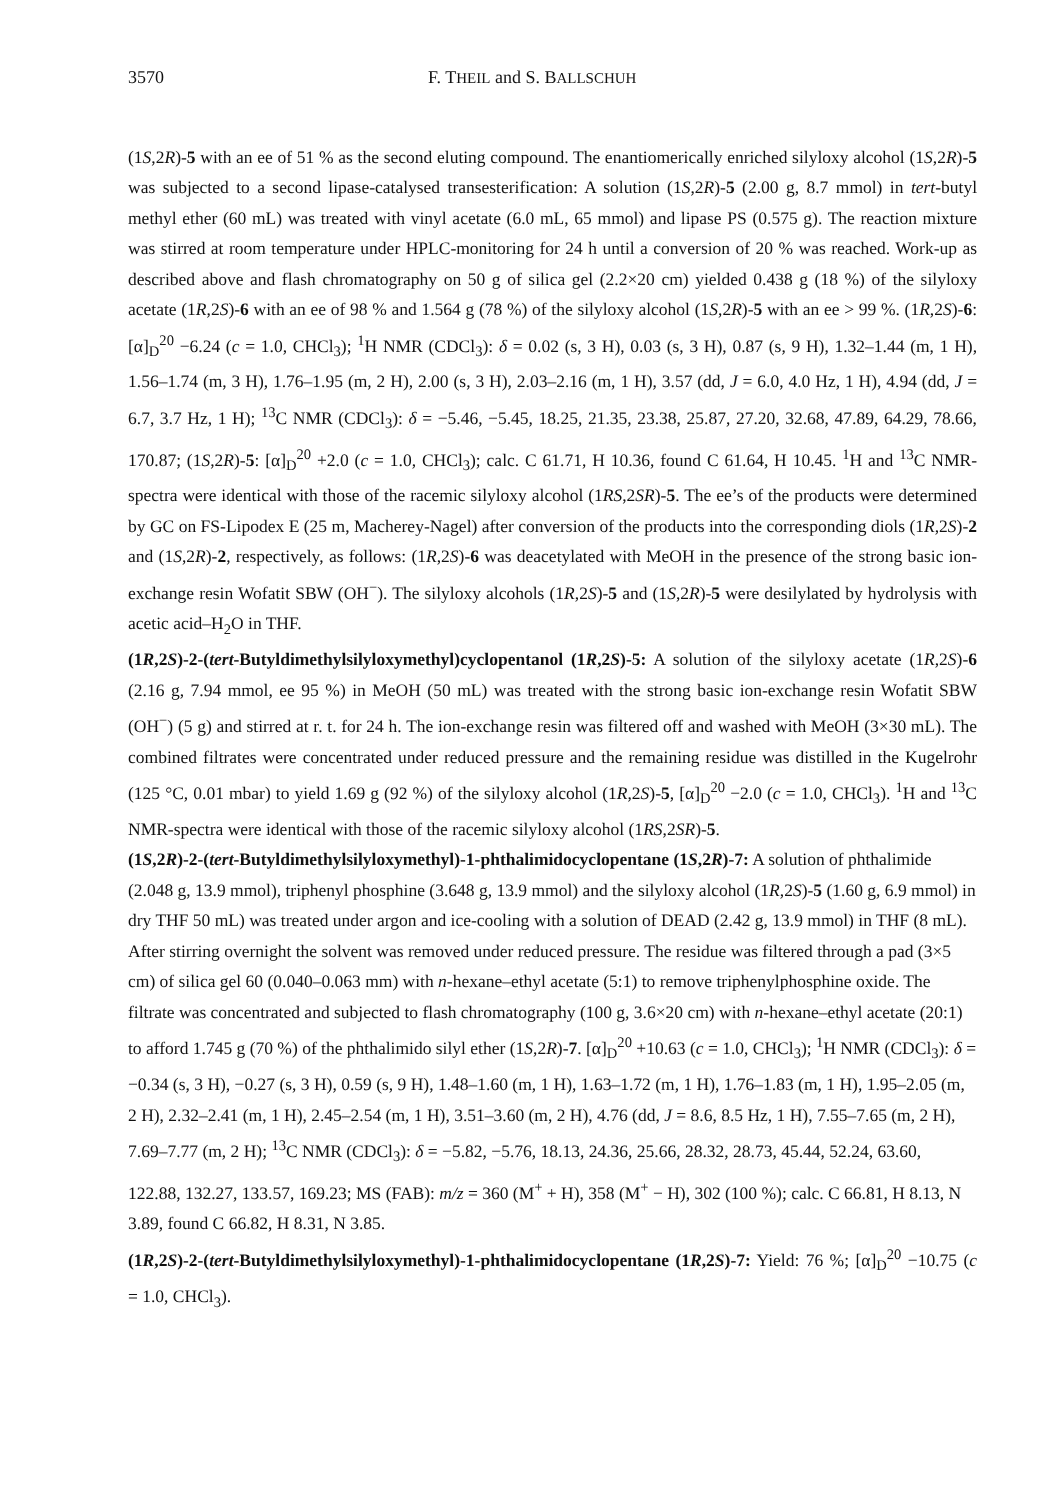3570 F. THEIL and S. BALLSCHUH
(1S,2R)-5 with an ee of 51 % as the second eluting compound. The enantiomerically enriched silyloxy alcohol (1S,2R)-5 was subjected to a second lipase-catalysed transesterification: A solution (1S,2R)-5 (2.00 g, 8.7 mmol) in tert-butyl methyl ether (60 mL) was treated with vinyl acetate (6.0 mL, 65 mmol) and lipase PS (0.575 g). The reaction mixture was stirred at room temperature under HPLC-monitoring for 24 h until a conversion of 20 % was reached. Work-up as described above and flash chromatography on 50 g of silica gel (2.2×20 cm) yielded 0.438 g (18 %) of the silyloxy acetate (1R,2S)-6 with an ee of 98 % and 1.564 g (78 %) of the silyloxy alcohol (1S,2R)-5 with an ee > 99 %. (1R,2S)-6: [α]<sub>D</sub><sup>20</sup> −6.24 (c = 1.0, CHCl<sub>3</sub>); <sup>1</sup>H NMR (CDCl<sub>3</sub>): δ = 0.02 (s, 3 H), 0.03 (s, 3 H), 0.87 (s, 9 H), 1.32–1.44 (m, 1 H), 1.56–1.74 (m, 3 H), 1.76–1.95 (m, 2 H), 2.00 (s, 3 H), 2.03–2.16 (m, 1 H), 3.57 (dd, J = 6.0, 4.0 Hz, 1 H), 4.94 (dd, J = 6.7, 3.7 Hz, 1 H); <sup>13</sup>C NMR (CDCl<sub>3</sub>): δ = −5.46, −5.45, 18.25, 21.35, 23.38, 25.87, 27.20, 32.68, 47.89, 64.29, 78.66, 170.87; (1S,2R)-5: [α]<sub>D</sub><sup>20</sup> +2.0 (c = 1.0, CHCl<sub>3</sub>); calc. C 61.71, H 10.36, found C 61.64, H 10.45. <sup>1</sup>H and <sup>13</sup>C NMR-spectra were identical with those of the racemic silyloxy alcohol (1RS,2SR)-5. The ee’s of the products were determined by GC on FS-Lipodex E (25 m, Macherey-Nagel) after conversion of the products into the corresponding diols (1R,2S)-2 and (1S,2R)-2, respectively, as follows: (1R,2S)-6 was deacetylated with MeOH in the presence of the strong basic ion-exchange resin Wofatit SBW (OH<sup>−</sup>). The silyloxy alcohols (1R,2S)-5 and (1S,2R)-5 were desilylated by hydrolysis with acetic acid–H<sub>2</sub>O in THF.
(1R,2S)-2-(tert-Butyldimethylsilyloxymethyl)cyclopentanol (1R,2S)-5: A solution of the silyloxy acetate (1R,2S)-6 (2.16 g, 7.94 mmol, ee 95 %) in MeOH (50 mL) was treated with the strong basic ion-exchange resin Wofatit SBW (OH<sup>−</sup>) (5 g) and stirred at r. t. for 24 h. The ion-exchange resin was filtered off and washed with MeOH (3×30 mL). The combined filtrates were concentrated under reduced pressure and the remaining residue was distilled in the Kugelrohr (125 °C, 0.01 mbar) to yield 1.69 g (92 %) of the silyloxy alcohol (1R,2S)-5, [α]<sub>D</sub><sup>20</sup> −2.0 (c = 1.0, CHCl<sub>3</sub>). <sup>1</sup>H and <sup>13</sup>C NMR-spectra were identical with those of the racemic silyloxy alcohol (1RS,2SR)-5.
(1S,2R)-2-(tert-Butyldimethylsilyloxymethyl)-1-phthalimidocyclopentane (1S,2R)-7: A solution of phthalimide (2.048 g, 13.9 mmol), triphenyl phosphine (3.648 g, 13.9 mmol) and the silyloxy alcohol (1R,2S)-5 (1.60 g, 6.9 mmol) in dry THF 50 mL) was treated under argon and ice-cooling with a solution of DEAD (2.42 g, 13.9 mmol) in THF (8 mL). After stirring overnight the solvent was removed under reduced pressure. The residue was filtered through a pad (3×5 cm) of silica gel 60 (0.040–0.063 mm) with n-hexane–ethyl acetate (5:1) to remove triphenylphosphine oxide. The filtrate was concentrated and subjected to flash chromatography (100 g, 3.6×20 cm) with n-hexane–ethyl acetate (20:1) to afford 1.745 g (70 %) of the phthalimido silyl ether (1S,2R)-7. [α]<sub>D</sub><sup>20</sup> +10.63 (c = 1.0, CHCl<sub>3</sub>); <sup>1</sup>H NMR (CDCl<sub>3</sub>): δ = −0.34 (s, 3 H), −0.27 (s, 3 H), 0.59 (s, 9 H), 1.48–1.60 (m, 1 H), 1.63–1.72 (m, 1 H), 1.76–1.83 (m, 1 H), 1.95–2.05 (m, 2 H), 2.32–2.41 (m, 1 H), 2.45–2.54 (m, 1 H), 3.51–3.60 (m, 2 H), 4.76 (dd, J = 8.6, 8.5 Hz, 1 H), 7.55–7.65 (m, 2 H), 7.69–7.77 (m, 2 H); <sup>13</sup>C NMR (CDCl<sub>3</sub>): δ = −5.82, −5.76, 18.13, 24.36, 25.66, 28.32, 28.73, 45.44, 52.24, 63.60, 122.88, 132.27, 133.57, 169.23; MS (FAB): m/z = 360 (M<sup>+</sup> + H), 358 (M<sup>+</sup> − H), 302 (100 %); calc. C 66.81, H 8.13, N 3.89, found C 66.82, H 8.31, N 3.85.
(1R,2S)-2-(tert-Butyldimethylsilyloxymethyl)-1-phthalimidocyclopentane (1R,2S)-7: Yield: 76 %; [α]<sub>D</sub><sup>20</sup> −10.75 (c = 1.0, CHCl<sub>3</sub>).